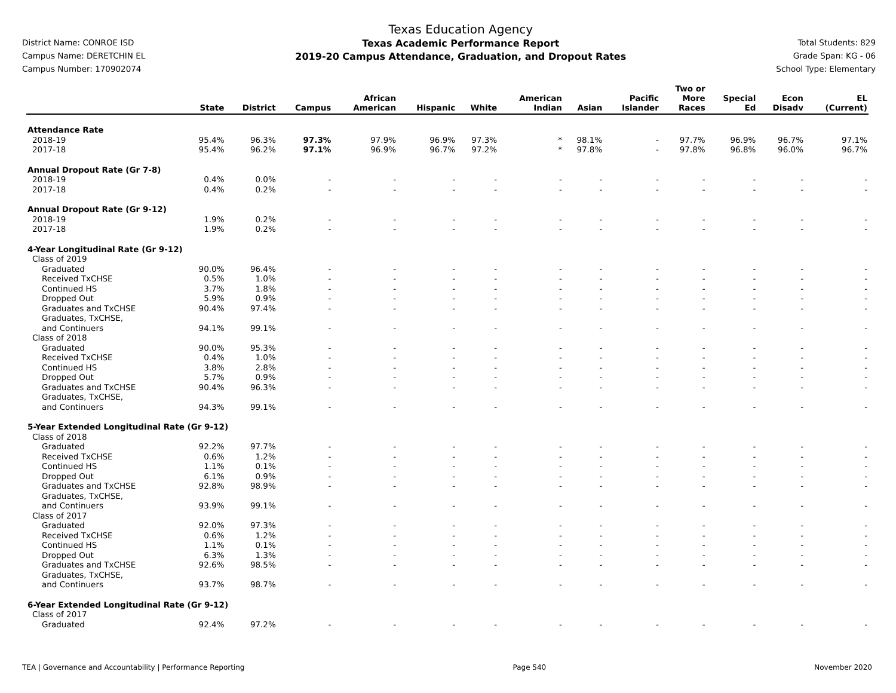District Name: CONROE ISD
Campus Name: DERETCHIN EL
Campus Number: 170902074
Texas Education Agency
Texas Academic Performance Report
2019-20 Campus Attendance, Graduation, and Dropout Rates
Total Students: 829
Grade Span: KG - 06
School Type: Elementary
| | State | District | Campus | African American | Hispanic | White | American Indian | Asian | Pacific Islander | Two or More Races | Special Ed | Econ Disadv | EL (Current) |
| --- | --- | --- | --- | --- | --- | --- | --- | --- | --- | --- | --- | --- | --- |
| Attendance Rate | | | | | | | | | | | | | |
| 2018-19 | 95.4% | 96.3% | 97.3% | 97.9% | 96.9% | 97.3% | * | 98.1% | - | 97.7% | 96.9% | 96.7% | 97.1% |
| 2017-18 | 95.4% | 96.2% | 97.1% | 96.9% | 96.7% | 97.2% | * | 97.8% | - | 97.8% | 96.8% | 96.0% | 96.7% |
| Annual Dropout Rate (Gr 7-8) | | | | | | | | | | | | | |
| 2018-19 | 0.4% | 0.0% | - | - | - | - | - | - | - | - | - | - | - |
| 2017-18 | 0.4% | 0.2% | - | - | - | - | - | - | - | - | - | - | - |
| Annual Dropout Rate (Gr 9-12) | | | | | | | | | | | | | |
| 2018-19 | 1.9% | 0.2% | - | - | - | - | - | - | - | - | - | - | - |
| 2017-18 | 1.9% | 0.2% | - | - | - | - | - | - | - | - | - | - | - |
| 4-Year Longitudinal Rate (Gr 9-12) | | | | | | | | | | | | | |
| Class of 2019 | | | | | | | | | | | | | |
| Graduated | 90.0% | 96.4% | - | - | - | - | - | - | - | - | - | - | - |
| Received TxCHSE | 0.5% | 1.0% | - | - | - | - | - | - | - | - | - | - | - |
| Continued HS | 3.7% | 1.8% | - | - | - | - | - | - | - | - | - | - | - |
| Dropped Out | 5.9% | 0.9% | - | - | - | - | - | - | - | - | - | - | - |
| Graduates and TxCHSE | 90.4% | 97.4% | - | - | - | - | - | - | - | - | - | - | - |
| Graduates, TxCHSE, and Continuers | 94.1% | 99.1% | - | - | - | - | - | - | - | - | - | - | - |
| Class of 2018 | | | | | | | | | | | | | |
| Graduated | 90.0% | 95.3% | - | - | - | - | - | - | - | - | - | - | - |
| Received TxCHSE | 0.4% | 1.0% | - | - | - | - | - | - | - | - | - | - | - |
| Continued HS | 3.8% | 2.8% | - | - | - | - | - | - | - | - | - | - | - |
| Dropped Out | 5.7% | 0.9% | - | - | - | - | - | - | - | - | - | - | - |
| Graduates and TxCHSE | 90.4% | 96.3% | - | - | - | - | - | - | - | - | - | - | - |
| Graduates, TxCHSE, and Continuers | 94.3% | 99.1% | - | - | - | - | - | - | - | - | - | - | - |
| 5-Year Extended Longitudinal Rate (Gr 9-12) | | | | | | | | | | | | | |
| Class of 2018 | | | | | | | | | | | | | |
| Graduated | 92.2% | 97.7% | - | - | - | - | - | - | - | - | - | - | - |
| Received TxCHSE | 0.6% | 1.2% | - | - | - | - | - | - | - | - | - | - | - |
| Continued HS | 1.1% | 0.1% | - | - | - | - | - | - | - | - | - | - | - |
| Dropped Out | 6.1% | 0.9% | - | - | - | - | - | - | - | - | - | - | - |
| Graduates and TxCHSE | 92.8% | 98.9% | - | - | - | - | - | - | - | - | - | - | - |
| Graduates, TxCHSE, and Continuers | 93.9% | 99.1% | - | - | - | - | - | - | - | - | - | - | - |
| Class of 2017 | | | | | | | | | | | | | |
| Graduated | 92.0% | 97.3% | - | - | - | - | - | - | - | - | - | - | - |
| Received TxCHSE | 0.6% | 1.2% | - | - | - | - | - | - | - | - | - | - | - |
| Continued HS | 1.1% | 0.1% | - | - | - | - | - | - | - | - | - | - | - |
| Dropped Out | 6.3% | 1.3% | - | - | - | - | - | - | - | - | - | - | - |
| Graduates and TxCHSE | 92.6% | 98.5% | - | - | - | - | - | - | - | - | - | - | - |
| Graduates, TxCHSE, and Continuers | 93.7% | 98.7% | - | - | - | - | - | - | - | - | - | - | - |
| 6-Year Extended Longitudinal Rate (Gr 9-12) | | | | | | | | | | | | | |
| Class of 2017 | | | | | | | | | | | | | |
| Graduated | 92.4% | 97.2% | - | - | - | - | - | - | - | - | - | - | - |
TEA | Governance and Accountability | Performance Reporting Page 540 November 2020